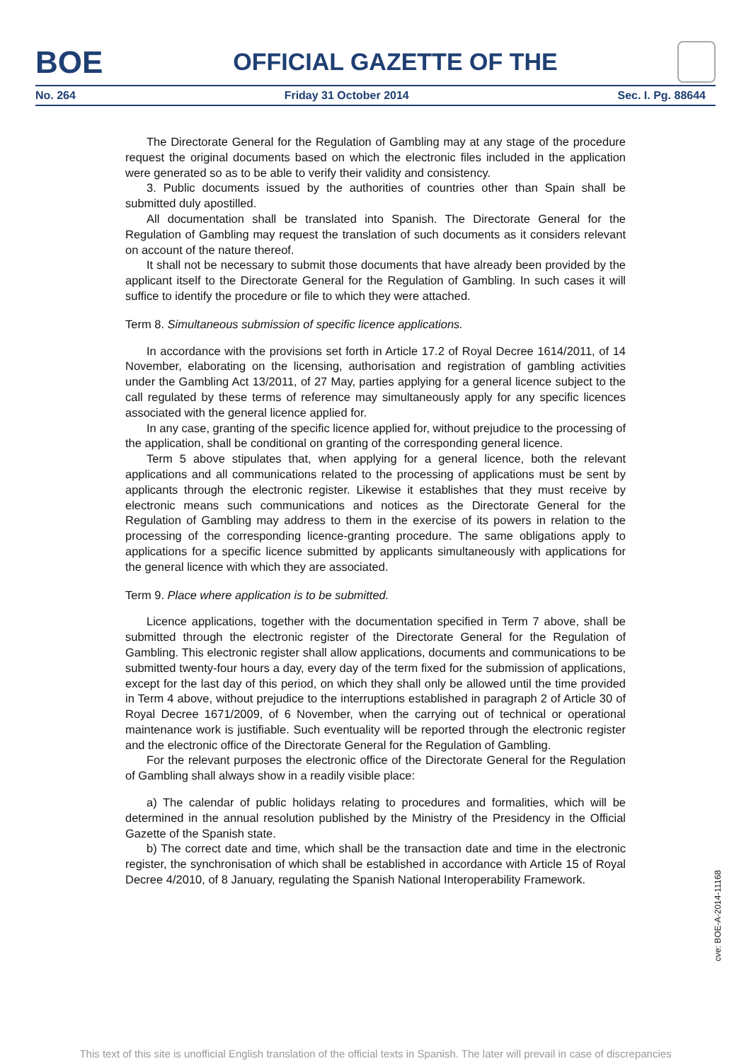BOE
OFFICIAL GAZETTE OF THE
No. 264 Friday 31 October 2014 Sec. I. Pg. 88644
The Directorate General for the Regulation of Gambling may at any stage of the procedure request the original documents based on which the electronic files included in the application were generated so as to be able to verify their validity and consistency.
3. Public documents issued by the authorities of countries other than Spain shall be submitted duly apostilled.
All documentation shall be translated into Spanish. The Directorate General for the Regulation of Gambling may request the translation of such documents as it considers relevant on account of the nature thereof.
It shall not be necessary to submit those documents that have already been provided by the applicant itself to the Directorate General for the Regulation of Gambling. In such cases it will suffice to identify the procedure or file to which they were attached.
Term 8. Simultaneous submission of specific licence applications.
In accordance with the provisions set forth in Article 17.2 of Royal Decree 1614/2011, of 14 November, elaborating on the licensing, authorisation and registration of gambling activities under the Gambling Act 13/2011, of 27 May, parties applying for a general licence subject to the call regulated by these terms of reference may simultaneously apply for any specific licences associated with the general licence applied for.
In any case, granting of the specific licence applied for, without prejudice to the processing of the application, shall be conditional on granting of the corresponding general licence.
Term 5 above stipulates that, when applying for a general licence, both the relevant applications and all communications related to the processing of applications must be sent by applicants through the electronic register. Likewise it establishes that they must receive by electronic means such communications and notices as the Directorate General for the Regulation of Gambling may address to them in the exercise of its powers in relation to the processing of the corresponding licence-granting procedure. The same obligations apply to applications for a specific licence submitted by applicants simultaneously with applications for the general licence with which they are associated.
Term 9. Place where application is to be submitted.
Licence applications, together with the documentation specified in Term 7 above, shall be submitted through the electronic register of the Directorate General for the Regulation of Gambling. This electronic register shall allow applications, documents and communications to be submitted twenty-four hours a day, every day of the term fixed for the submission of applications, except for the last day of this period, on which they shall only be allowed until the time provided in Term 4 above, without prejudice to the interruptions established in paragraph 2 of Article 30 of Royal Decree 1671/2009, of 6 November, when the carrying out of technical or operational maintenance work is justifiable. Such eventuality will be reported through the electronic register and the electronic office of the Directorate General for the Regulation of Gambling.
For the relevant purposes the electronic office of the Directorate General for the Regulation of Gambling shall always show in a readily visible place:
a) The calendar of public holidays relating to procedures and formalities, which will be determined in the annual resolution published by the Ministry of the Presidency in the Official Gazette of the Spanish state.
b) The correct date and time, which shall be the transaction date and time in the electronic register, the synchronisation of which shall be established in accordance with Article 15 of Royal Decree 4/2010, of 8 January, regulating the Spanish National Interoperability Framework.
cve: BOE-A-2014-11168
This text of this site is unofficial English translation of the official texts in Spanish. The later will prevail in case of discrepancies